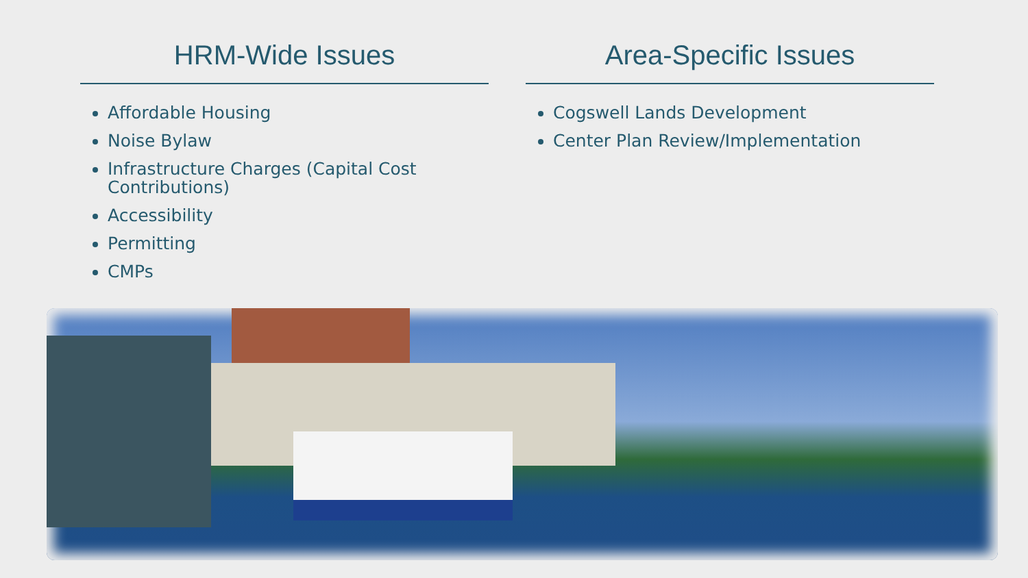HRM-Wide Issues
Affordable Housing
Noise Bylaw
Infrastructure Charges (Capital Cost Contributions)
Accessibility
Permitting
CMPs
Area-Specific Issues
Cogswell Lands Development
Center Plan Review/Implementation